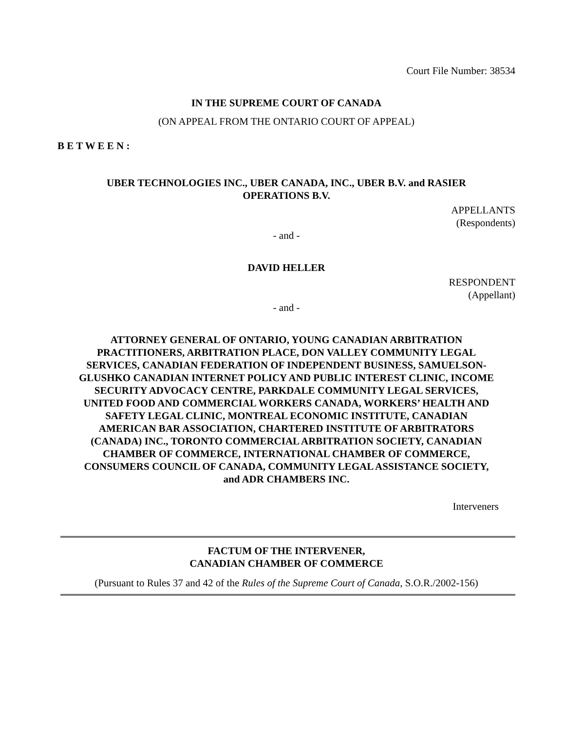Court File Number: 38534
IN THE SUPREME COURT OF CANADA
(ON APPEAL FROM THE ONTARIO COURT OF APPEAL)
B E T W E E N :
UBER TECHNOLOGIES INC., UBER CANADA, INC., UBER B.V. and RASIER OPERATIONS B.V.
APPELLANTS
(Respondents)
- and -
DAVID HELLER
RESPONDENT
(Appellant)
- and -
ATTORNEY GENERAL OF ONTARIO, YOUNG CANADIAN ARBITRATION PRACTITIONERS, ARBITRATION PLACE, DON VALLEY COMMUNITY LEGAL SERVICES, CANADIAN FEDERATION OF INDEPENDENT BUSINESS, SAMUELSON-GLUSHKO CANADIAN INTERNET POLICY AND PUBLIC INTEREST CLINIC, INCOME SECURITY ADVOCACY CENTRE, PARKDALE COMMUNITY LEGAL SERVICES, UNITED FOOD AND COMMERCIAL WORKERS CANADA, WORKERS’ HEALTH AND SAFETY LEGAL CLINIC, MONTREAL ECONOMIC INSTITUTE, CANADIAN AMERICAN BAR ASSOCIATION, CHARTERED INSTITUTE OF ARBITRATORS (CANADA) INC., TORONTO COMMERCIAL ARBITRATION SOCIETY, CANADIAN CHAMBER OF COMMERCE, INTERNATIONAL CHAMBER OF COMMERCE, CONSUMERS COUNCIL OF CANADA, COMMUNITY LEGAL ASSISTANCE SOCIETY, and ADR CHAMBERS INC.
Interveners
FACTUM OF THE INTERVENER,
CANADIAN CHAMBER OF COMMERCE
(Pursuant to Rules 37 and 42 of the Rules of the Supreme Court of Canada, S.O.R./2002-156)